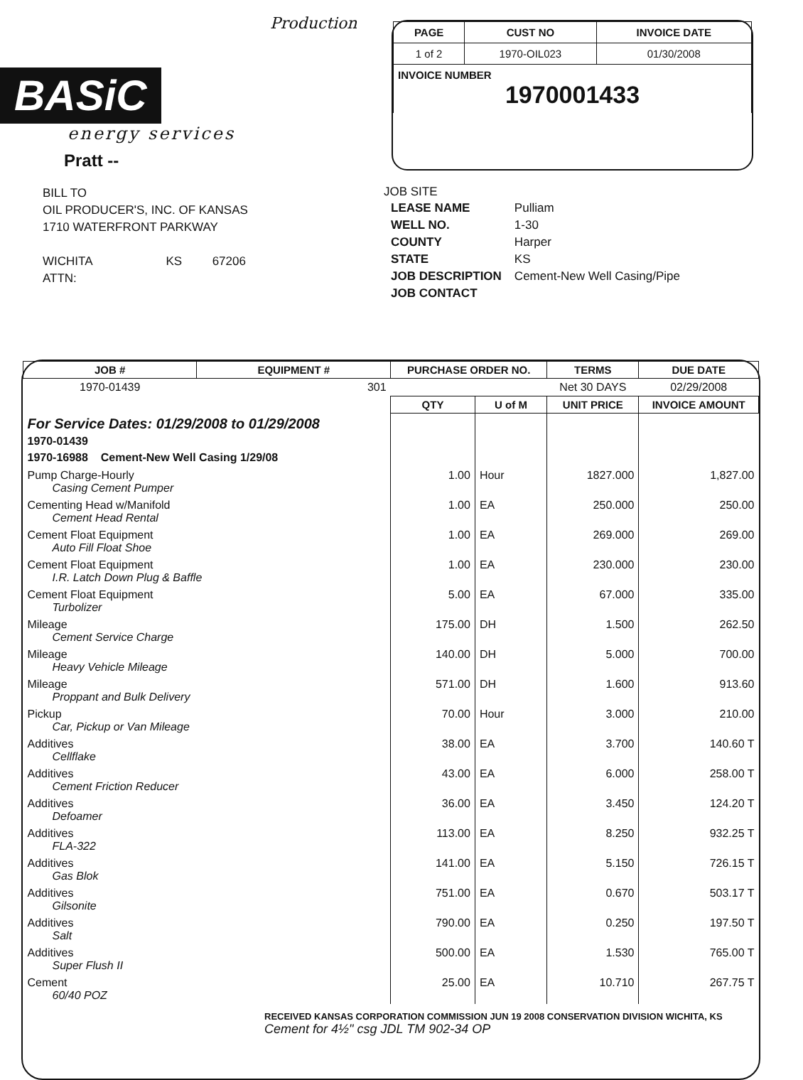Production
BASiC
energy services
Pratt --
| PAGE | CUST NO | INVOICE DATE |
| --- | --- | --- |
| 1 of 2 | 1970-OIL023 | 01/30/2008 |
| INVOICE NUMBER 1970001433 | | |
BILL TO
OIL PRODUCER'S, INC. OF KANSAS
1710 WATERFRONT PARKWAY
WICHITA KS 67206
ATTN:
JOB SITE
| LEASE NAME | Pulliam |
| WELL NO. | 1-30 |
| COUNTY | Harper |
| STATE | KS |
| JOB DESCRIPTION | Cement-New Well Casing/Pipe |
| JOB CONTACT | |
| JOB # | EQUIPMENT # | PURCHASE ORDER NO. | | TERMS | DUE DATE |
| --- | --- | --- | --- | --- | --- |
| 1970-01439 | 301 | | | Net 30 DAYS | 02/29/2008 |
| | | QTY | U of M | UNIT PRICE | INVOICE AMOUNT |
| For Service Dates: 01/29/2008 to 01/29/2008 1970-01439 1970-16988 Cement-New Well Casing 1/29/08 | | | | | |
| Pump Charge-Hourly Casing Cement Pumper | | 1.00 | Hour | 1827.000 | 1,827.00 |
| Cementing Head w/Manifold Cement Head Rental | | 1.00 | EA | 250.000 | 250.00 |
| Cement Float Equipment Auto Fill Float Shoe | | 1.00 | EA | 269.000 | 269.00 |
| Cement Float Equipment I.R. Latch Down Plug & Baffle | | 1.00 | EA | 230.000 | 230.00 |
| Cement Float Equipment Turbolizer | | 5.00 | EA | 67.000 | 335.00 |
| Mileage Cement Service Charge | | 175.00 | DH | 1.500 | 262.50 |
| Mileage Heavy Vehicle Mileage | | 140.00 | DH | 5.000 | 700.00 |
| Mileage Proppant and Bulk Delivery | | 571.00 | DH | 1.600 | 913.60 |
| Pickup Car, Pickup or Van Mileage | | 70.00 | Hour | 3.000 | 210.00 |
| Additives Cellflake | | 38.00 | EA | 3.700 | 140.60 T |
| Additives Cement Friction Reducer | | 43.00 | EA | 6.000 | 258.00 T |
| Additives Defoamer | | 36.00 | EA | 3.450 | 124.20 T |
| Additives FLA-322 | | 113.00 | EA | 8.250 | 932.25 T |
| Additives Gas Blok | | 141.00 | EA | 5.150 | 726.15 T |
| Additives Gilsonite | | 751.00 | EA | 0.670 | 503.17 T |
| Additives Salt | | 790.00 | EA | 0.250 | 197.50 T |
| Additives Super Flush II | | 500.00 | EA | 1.530 | 765.00 T |
| Cement 60/40 POZ | | 25.00 | EA | 10.710 | 267.75 T |
RECEIVED KANSAS CORPORATION COMMISSION JUN 19 2008 CONSERVATION DIVISION WICHITA, KS
Cement for 4½" csg JDL TM 902-34 OP